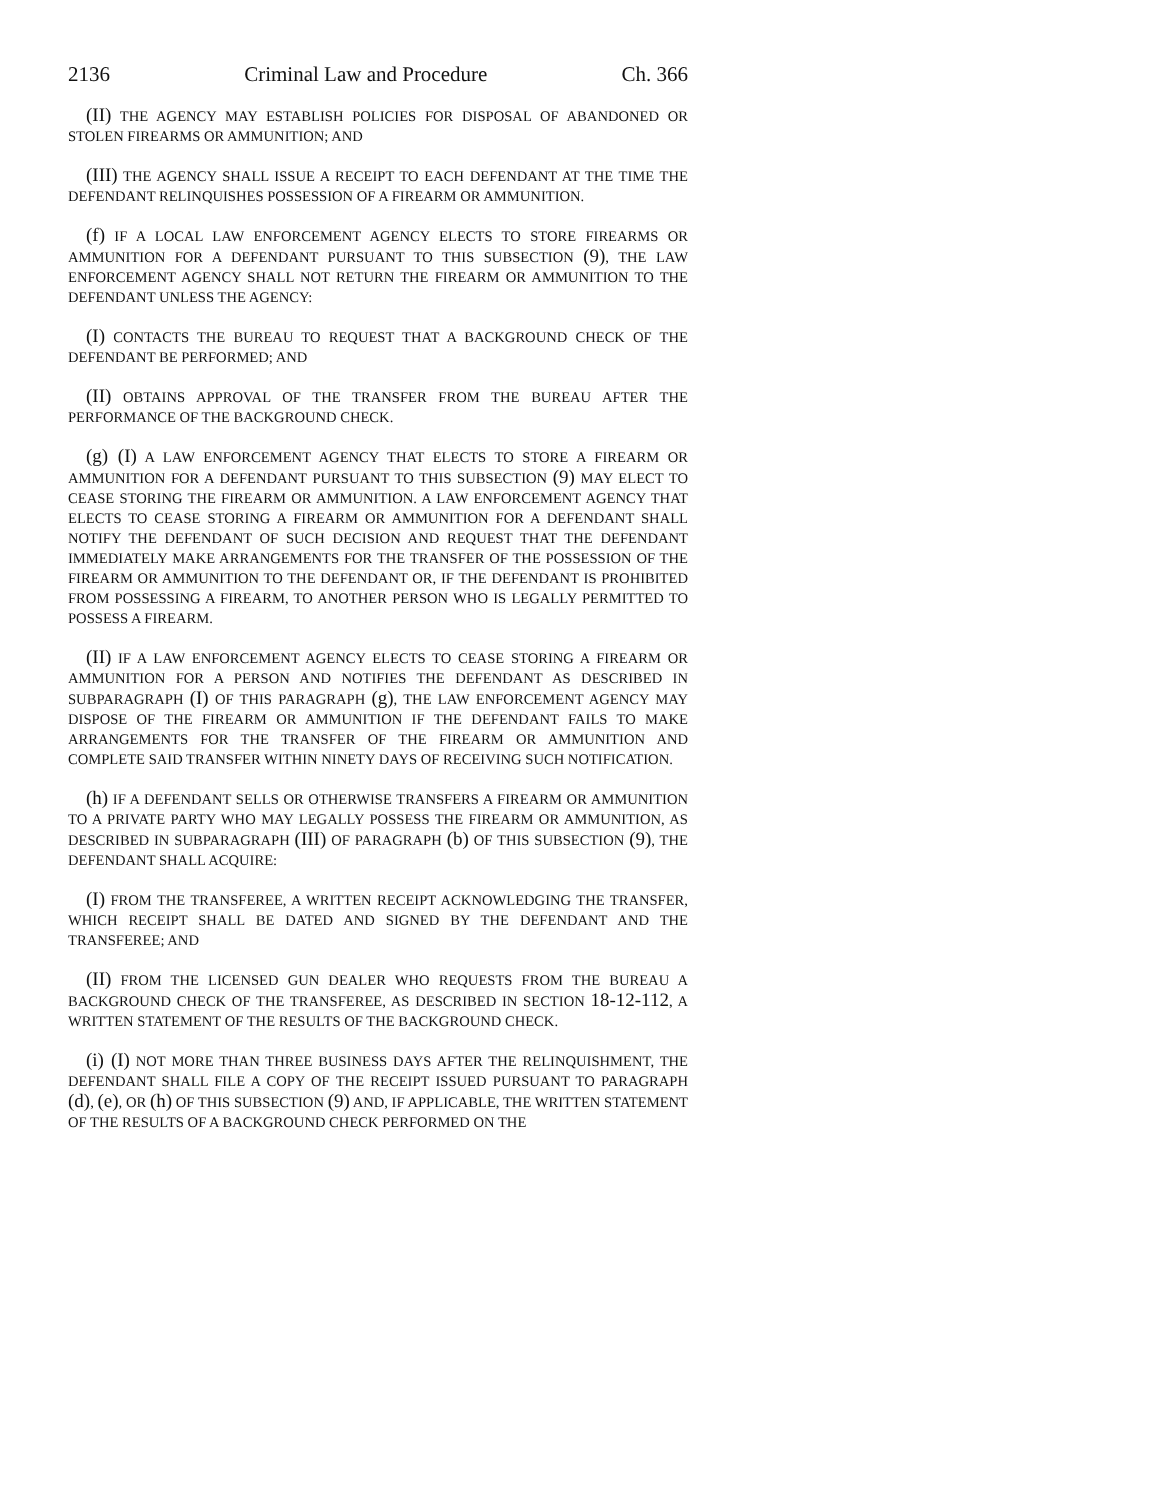2136 Criminal Law and Procedure Ch. 366
(II) THE AGENCY MAY ESTABLISH POLICIES FOR DISPOSAL OF ABANDONED OR STOLEN FIREARMS OR AMMUNITION; AND
(III) THE AGENCY SHALL ISSUE A RECEIPT TO EACH DEFENDANT AT THE TIME THE DEFENDANT RELINQUISHES POSSESSION OF A FIREARM OR AMMUNITION.
(f) IF A LOCAL LAW ENFORCEMENT AGENCY ELECTS TO STORE FIREARMS OR AMMUNITION FOR A DEFENDANT PURSUANT TO THIS SUBSECTION (9), THE LAW ENFORCEMENT AGENCY SHALL NOT RETURN THE FIREARM OR AMMUNITION TO THE DEFENDANT UNLESS THE AGENCY:
(I) CONTACTS THE BUREAU TO REQUEST THAT A BACKGROUND CHECK OF THE DEFENDANT BE PERFORMED; AND
(II) OBTAINS APPROVAL OF THE TRANSFER FROM THE BUREAU AFTER THE PERFORMANCE OF THE BACKGROUND CHECK.
(g) (I) A LAW ENFORCEMENT AGENCY THAT ELECTS TO STORE A FIREARM OR AMMUNITION FOR A DEFENDANT PURSUANT TO THIS SUBSECTION (9) MAY ELECT TO CEASE STORING THE FIREARM OR AMMUNITION. A LAW ENFORCEMENT AGENCY THAT ELECTS TO CEASE STORING A FIREARM OR AMMUNITION FOR A DEFENDANT SHALL NOTIFY THE DEFENDANT OF SUCH DECISION AND REQUEST THAT THE DEFENDANT IMMEDIATELY MAKE ARRANGEMENTS FOR THE TRANSFER OF THE POSSESSION OF THE FIREARM OR AMMUNITION TO THE DEFENDANT OR, IF THE DEFENDANT IS PROHIBITED FROM POSSESSING A FIREARM, TO ANOTHER PERSON WHO IS LEGALLY PERMITTED TO POSSESS A FIREARM.
(II) IF A LAW ENFORCEMENT AGENCY ELECTS TO CEASE STORING A FIREARM OR AMMUNITION FOR A PERSON AND NOTIFIES THE DEFENDANT AS DESCRIBED IN SUBPARAGRAPH (I) OF THIS PARAGRAPH (g), THE LAW ENFORCEMENT AGENCY MAY DISPOSE OF THE FIREARM OR AMMUNITION IF THE DEFENDANT FAILS TO MAKE ARRANGEMENTS FOR THE TRANSFER OF THE FIREARM OR AMMUNITION AND COMPLETE SAID TRANSFER WITHIN NINETY DAYS OF RECEIVING SUCH NOTIFICATION.
(h) IF A DEFENDANT SELLS OR OTHERWISE TRANSFERS A FIREARM OR AMMUNITION TO A PRIVATE PARTY WHO MAY LEGALLY POSSESS THE FIREARM OR AMMUNITION, AS DESCRIBED IN SUBPARAGRAPH (III) OF PARAGRAPH (b) OF THIS SUBSECTION (9), THE DEFENDANT SHALL ACQUIRE:
(I) FROM THE TRANSFEREE, A WRITTEN RECEIPT ACKNOWLEDGING THE TRANSFER, WHICH RECEIPT SHALL BE DATED AND SIGNED BY THE DEFENDANT AND THE TRANSFEREE; AND
(II) FROM THE LICENSED GUN DEALER WHO REQUESTS FROM THE BUREAU A BACKGROUND CHECK OF THE TRANSFEREE, AS DESCRIBED IN SECTION 18-12-112, A WRITTEN STATEMENT OF THE RESULTS OF THE BACKGROUND CHECK.
(i) (I) NOT MORE THAN THREE BUSINESS DAYS AFTER THE RELINQUISHMENT, THE DEFENDANT SHALL FILE A COPY OF THE RECEIPT ISSUED PURSUANT TO PARAGRAPH (d), (e), OR (h) OF THIS SUBSECTION (9) AND, IF APPLICABLE, THE WRITTEN STATEMENT OF THE RESULTS OF A BACKGROUND CHECK PERFORMED ON THE